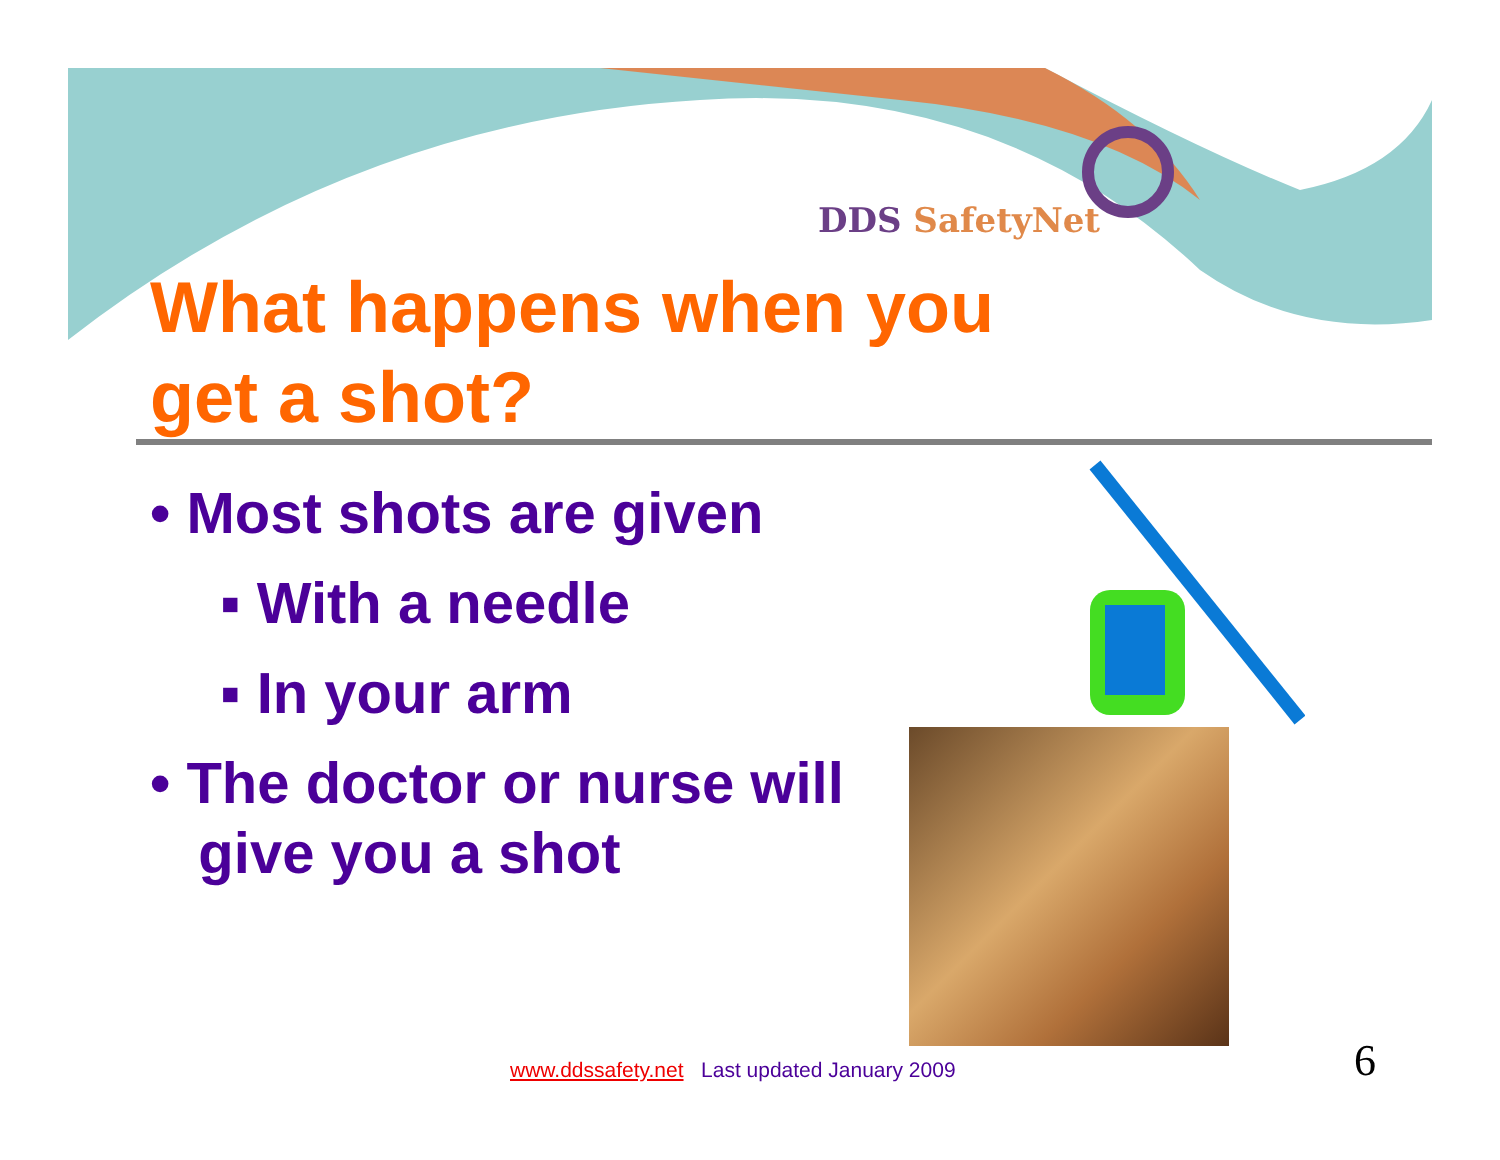DDS SafetyNet
What happens when you
get a shot?
• Most shots are given
▪ With a needle
▪ In your arm
• The doctor or nurse will
give you a shot
www.ddssafety.net Last updated January 2009
6